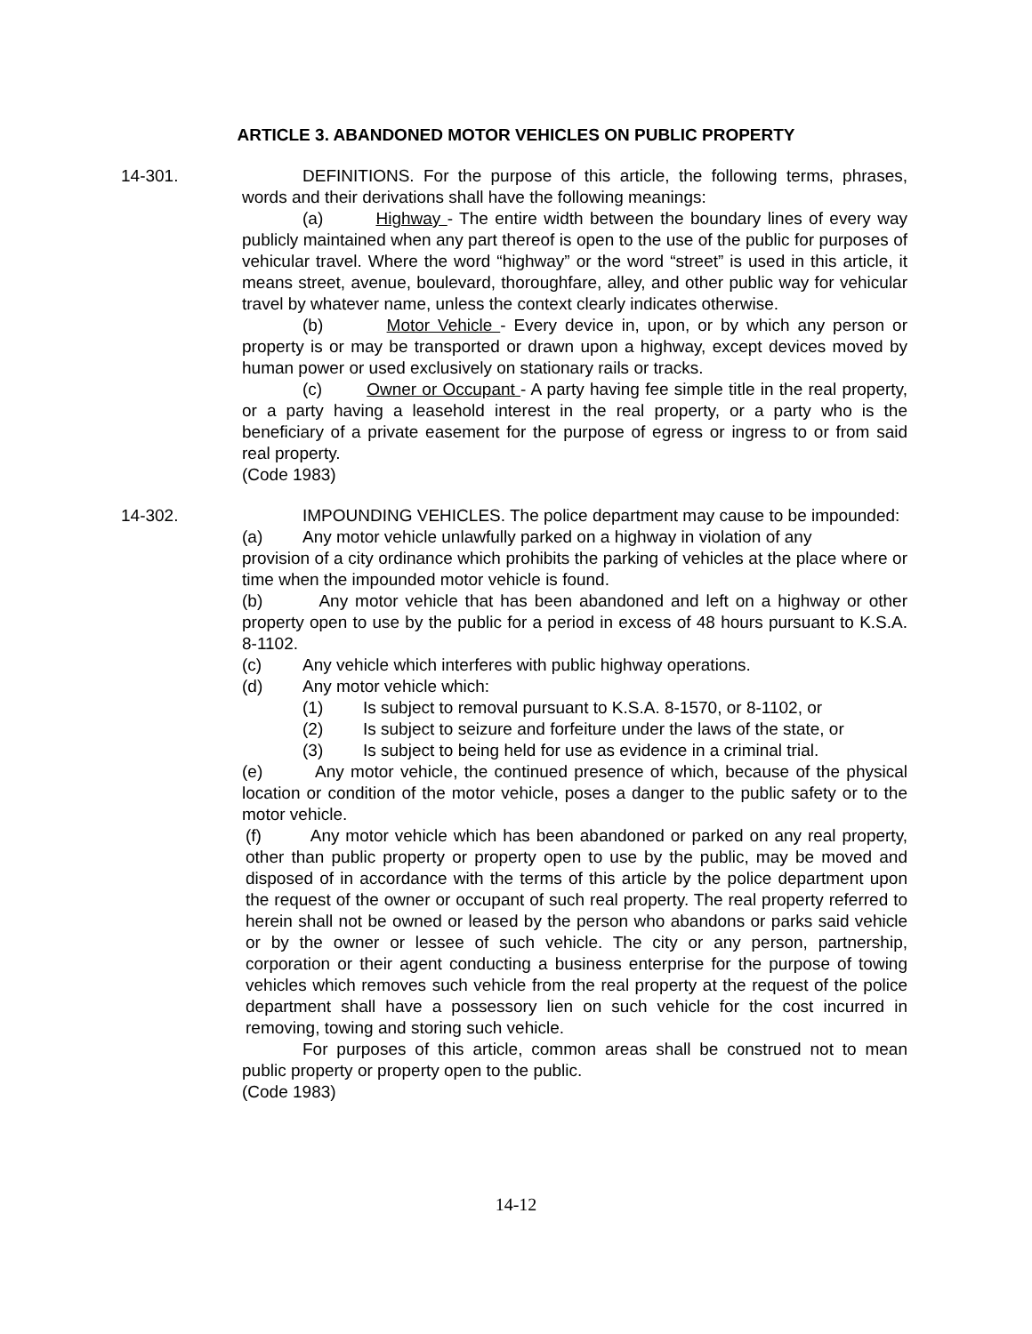ARTICLE 3. ABANDONED MOTOR VEHICLES ON PUBLIC PROPERTY
14-301. DEFINITIONS. For the purpose of this article, the following terms, phrases, words and their derivations shall have the following meanings:
(a) Highway - The entire width between the boundary lines of every way publicly maintained when any part thereof is open to the use of the public for purposes of vehicular travel. Where the word “highway” or the word “street” is used in this article, it means street, avenue, boulevard, thoroughfare, alley, and other public way for vehicular travel by whatever name, unless the context clearly indicates otherwise.
(b) Motor Vehicle - Every device in, upon, or by which any person or property is or may be transported or drawn upon a highway, except devices moved by human power or used exclusively on stationary rails or tracks.
(c) Owner or Occupant - A party having fee simple title in the real property, or a party having a leasehold interest in the real property, or a party who is the beneficiary of a private easement for the purpose of egress or ingress to or from said real property.
(Code 1983)
14-302. IMPOUNDING VEHICLES. The police department may cause to be impounded:
(a) Any motor vehicle unlawfully parked on a highway in violation of any
provision of a city ordinance which prohibits the parking of vehicles at the place where or time when the impounded motor vehicle is found.
(b) Any motor vehicle that has been abandoned and left on a highway or other property open to use by the public for a period in excess of 48 hours pursuant to K.S.A. 8-1102.
(c) Any vehicle which interferes with public highway operations.
(d) Any motor vehicle which:
(1) Is subject to removal pursuant to K.S.A. 8-1570, or 8-1102, or
(2) Is subject to seizure and forfeiture under the laws of the state, or
(3) Is subject to being held for use as evidence in a criminal trial.
(e) Any motor vehicle, the continued presence of which, because of the physical location or condition of the motor vehicle, poses a danger to the public safety or to the motor vehicle.
(f) Any motor vehicle which has been abandoned or parked on any real property, other than public property or property open to use by the public, may be moved and disposed of in accordance with the terms of this article by the police department upon the request of the owner or occupant of such real property. The real property referred to herein shall not be owned or leased by the person who abandons or parks said vehicle or by the owner or lessee of such vehicle. The city or any person, partnership, corporation or their agent conducting a business enterprise for the purpose of towing vehicles which removes such vehicle from the real property at the request of the police department shall have a possessory lien on such vehicle for the cost incurred in removing, towing and storing such vehicle.
For purposes of this article, common areas shall be construed not to mean public property or property open to the public.
(Code 1983)
14-12